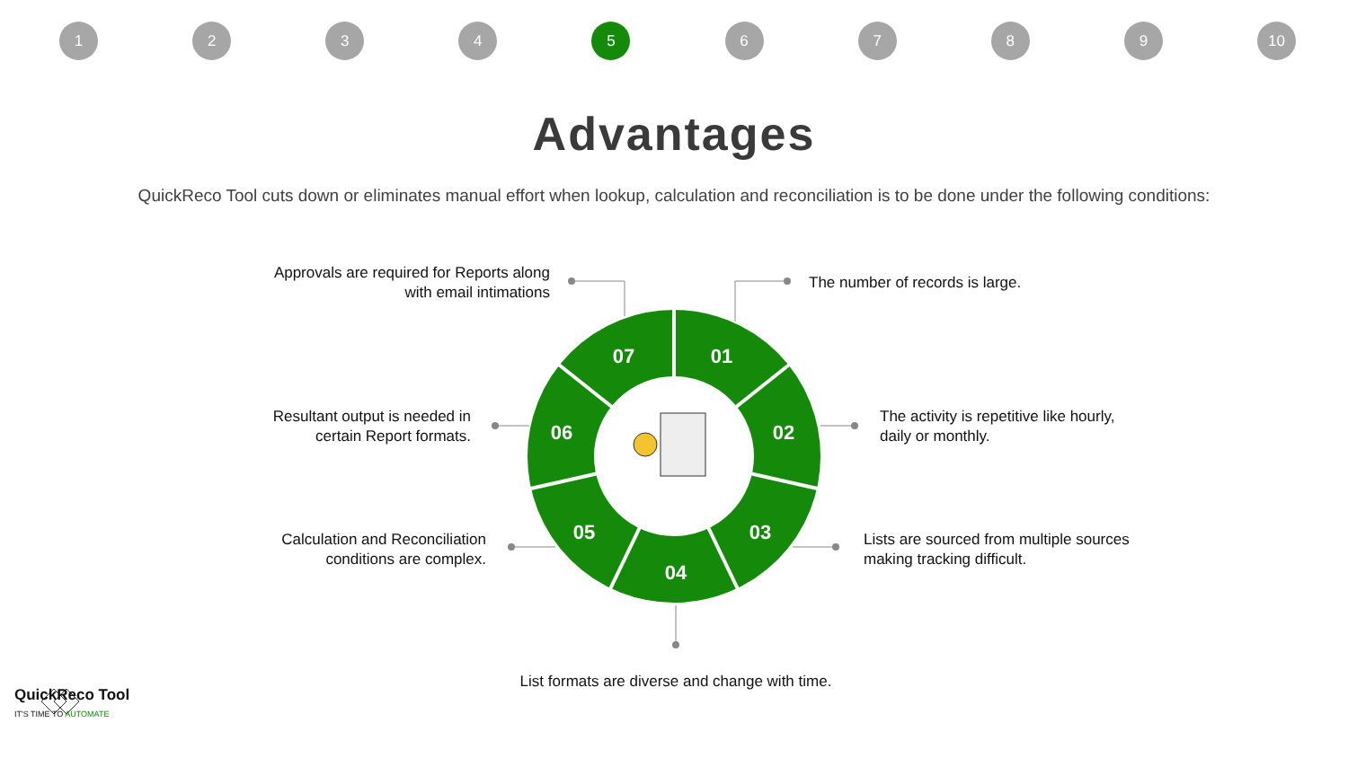1234 5 6789 10
Advantages
QuickReco Tool cuts down or eliminates manual effort when lookup, calculation and reconciliation is to be done under the following conditions:
01
02
03
04
05
06
07
Approvals are required for Reports along with email intimations
The number of records is large.
Resultant output is needed in certain Report formats.
The activity is repetitive like hourly, daily or monthly.
Calculation and Reconciliation conditions are complex.
Lists are sourced from multiple sources making tracking difficult.
List formats are diverse and change with time.
QuickReco Tool
IT'S TIME TO AUTOMATE